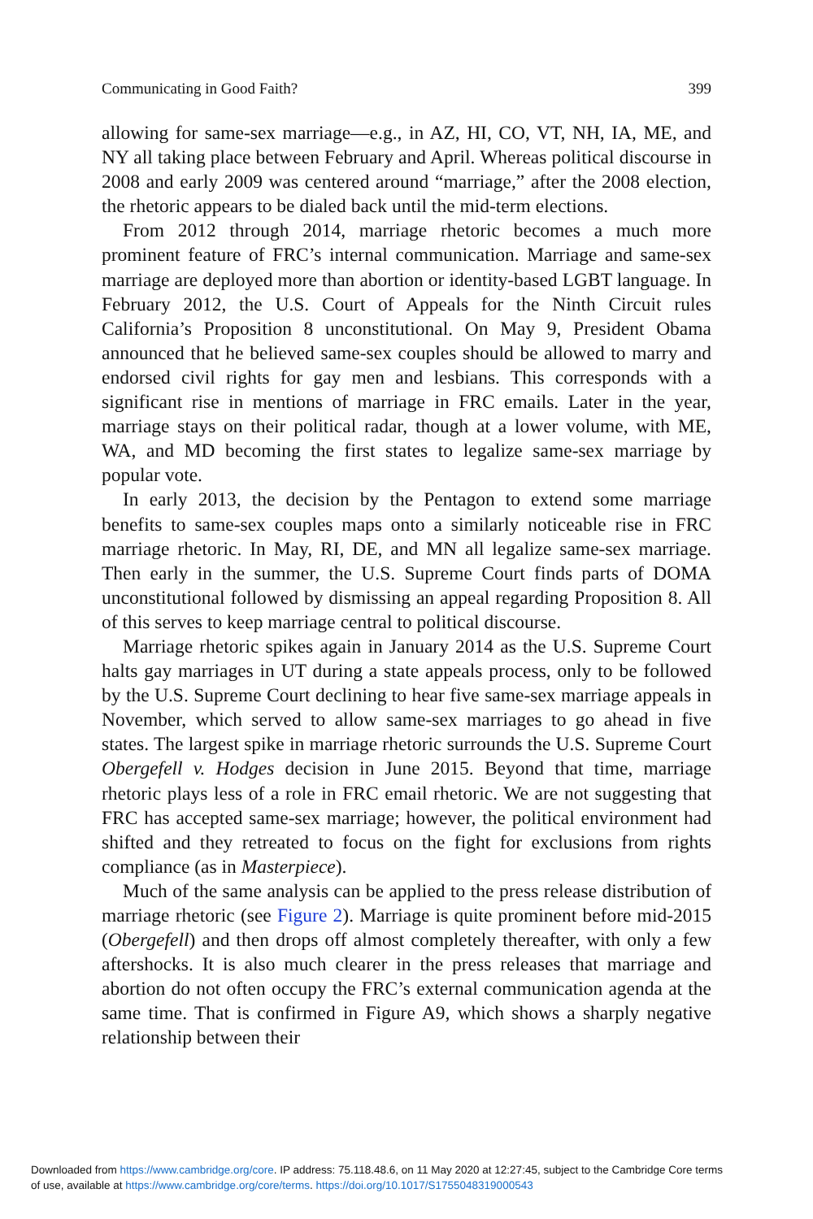Communicating in Good Faith? 399
allowing for same-sex marriage—e.g., in AZ, HI, CO, VT, NH, IA, ME, and NY all taking place between February and April. Whereas political discourse in 2008 and early 2009 was centered around “marriage,” after the 2008 election, the rhetoric appears to be dialed back until the mid-term elections.
From 2012 through 2014, marriage rhetoric becomes a much more prominent feature of FRC’s internal communication. Marriage and same-sex marriage are deployed more than abortion or identity-based LGBT language. In February 2012, the U.S. Court of Appeals for the Ninth Circuit rules California’s Proposition 8 unconstitutional. On May 9, President Obama announced that he believed same-sex couples should be allowed to marry and endorsed civil rights for gay men and lesbians. This corresponds with a significant rise in mentions of marriage in FRC emails. Later in the year, marriage stays on their political radar, though at a lower volume, with ME, WA, and MD becoming the first states to legalize same-sex marriage by popular vote.
In early 2013, the decision by the Pentagon to extend some marriage benefits to same-sex couples maps onto a similarly noticeable rise in FRC marriage rhetoric. In May, RI, DE, and MN all legalize same-sex marriage. Then early in the summer, the U.S. Supreme Court finds parts of DOMA unconstitutional followed by dismissing an appeal regarding Proposition 8. All of this serves to keep marriage central to political discourse.
Marriage rhetoric spikes again in January 2014 as the U.S. Supreme Court halts gay marriages in UT during a state appeals process, only to be followed by the U.S. Supreme Court declining to hear five same-sex marriage appeals in November, which served to allow same-sex marriages to go ahead in five states. The largest spike in marriage rhetoric surrounds the U.S. Supreme Court Obergefell v. Hodges decision in June 2015. Beyond that time, marriage rhetoric plays less of a role in FRC email rhetoric. We are not suggesting that FRC has accepted same-sex marriage; however, the political environment had shifted and they retreated to focus on the fight for exclusions from rights compliance (as in Masterpiece).
Much of the same analysis can be applied to the press release distribution of marriage rhetoric (see Figure 2). Marriage is quite prominent before mid-2015 (Obergefell) and then drops off almost completely thereafter, with only a few aftershocks. It is also much clearer in the press releases that marriage and abortion do not often occupy the FRC’s external communication agenda at the same time. That is confirmed in Figure A9, which shows a sharply negative relationship between their
Downloaded from https://www.cambridge.org/core. IP address: 75.118.48.6, on 11 May 2020 at 12:27:45, subject to the Cambridge Core terms
of use, available at https://www.cambridge.org/core/terms. https://doi.org/10.1017/S1755048319000543